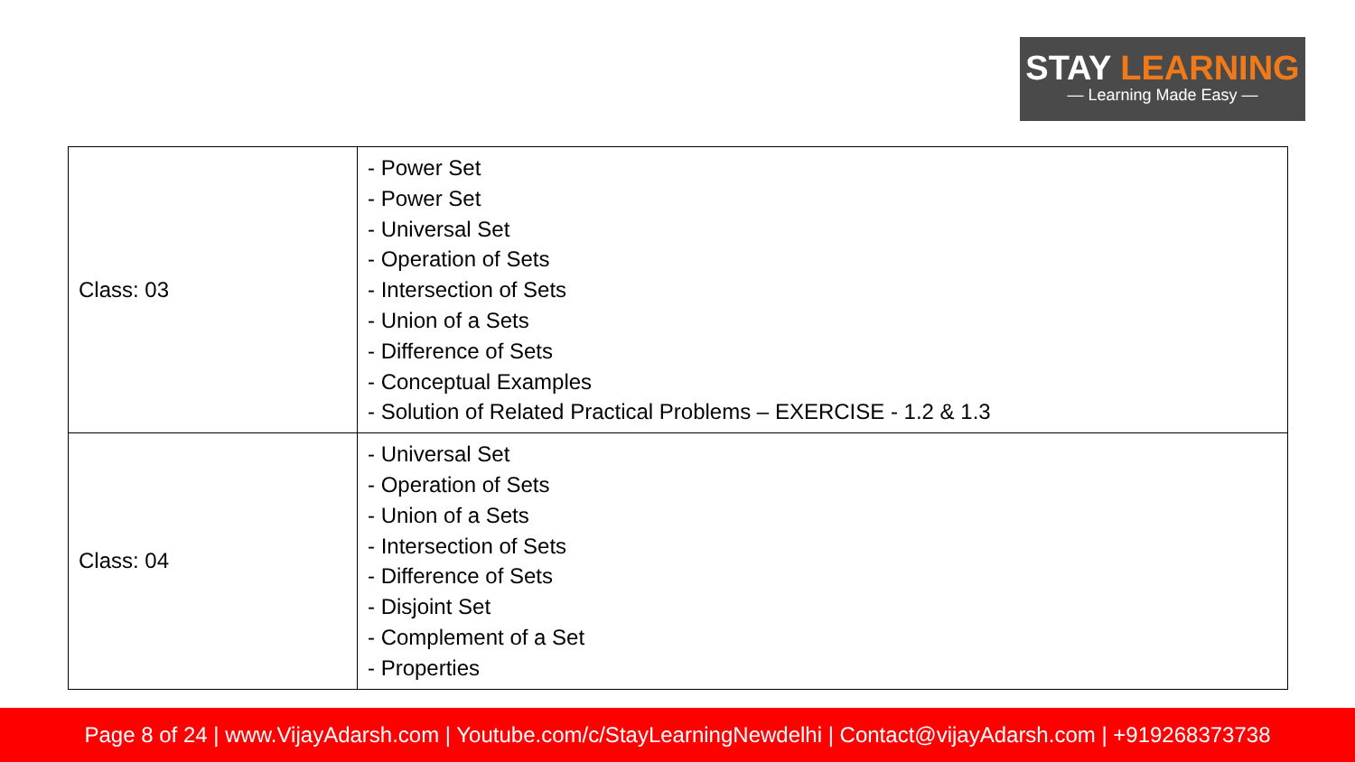STAY LEARNING
— Learning Made Easy —
| Class: 03 | - Power Set - Power Set - Universal Set - Operation of Sets - Intersection of Sets - Union of a Sets - Difference of Sets - Conceptual Examples - Solution of Related Practical Problems – EXERCISE - 1.2 & 1.3 |
| Class: 04 | - Universal Set - Operation of Sets - Union of a Sets - Intersection of Sets - Difference of Sets - Disjoint Set - Complement of a Set - Properties |
Page 8 of 24 | www.VijayAdarsh.com | Youtube.com/c/StayLearningNewdelhi | Contact@vijayAdarsh.com | +919268373738